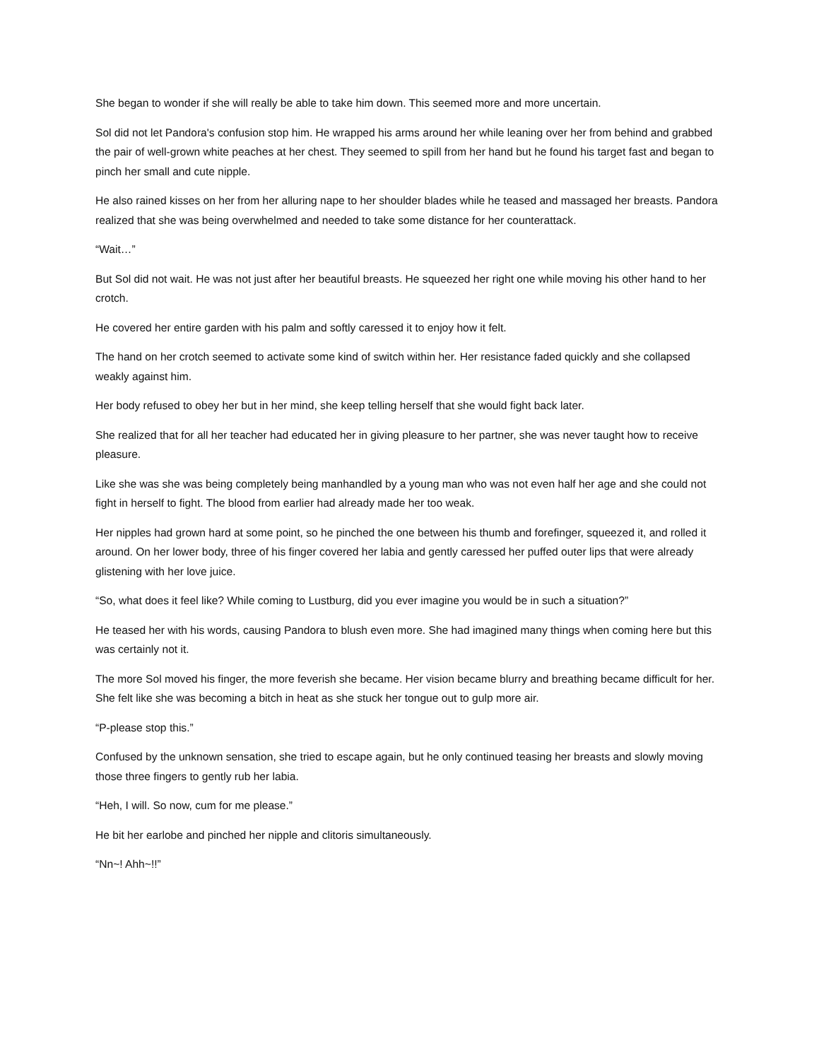She began to wonder if she will really be able to take him down. This seemed more and more uncertain.
Sol did not let Pandora's confusion stop him. He wrapped his arms around her while leaning over her from behind and grabbed the pair of well-grown white peaches at her chest. They seemed to spill from her hand but he found his target fast and began to pinch her small and cute nipple.
He also rained kisses on her from her alluring nape to her shoulder blades while he teased and massaged her breasts. Pandora realized that she was being overwhelmed and needed to take some distance for her counterattack.
“Wait…”
But Sol did not wait. He was not just after her beautiful breasts. He squeezed her right one while moving his other hand to her crotch.
He covered her entire garden with his palm and softly caressed it to enjoy how it felt.
The hand on her crotch seemed to activate some kind of switch within her. Her resistance faded quickly and she collapsed weakly against him.
Her body refused to obey her but in her mind, she keep telling herself that she would fight back later.
She realized that for all her teacher had educated her in giving pleasure to her partner, she was never taught how to receive pleasure.
Like she was she was being completely being manhandled by a young man who was not even half her age and she could not fight in herself to fight. The blood from earlier had already made her too weak.
Her nipples had grown hard at some point, so he pinched the one between his thumb and forefinger, squeezed it, and rolled it around. On her lower body, three of his finger covered her labia and gently caressed her puffed outer lips that were already glistening with her love juice.
“So, what does it feel like? While coming to Lustburg, did you ever imagine you would be in such a situation?”
He teased her with his words, causing Pandora to blush even more. She had imagined many things when coming here but this was certainly not it.
The more Sol moved his finger, the more feverish she became. Her vision became blurry and breathing became difficult for her. She felt like she was becoming a bitch in heat as she stuck her tongue out to gulp more air.
“P-please stop this.”
Confused by the unknown sensation, she tried to escape again, but he only continued teasing her breasts and slowly moving those three fingers to gently rub her labia.
“Heh, I will. So now, cum for me please.”
He bit her earlobe and pinched her nipple and clitoris simultaneously.
“Nn~! Ahh~!!”